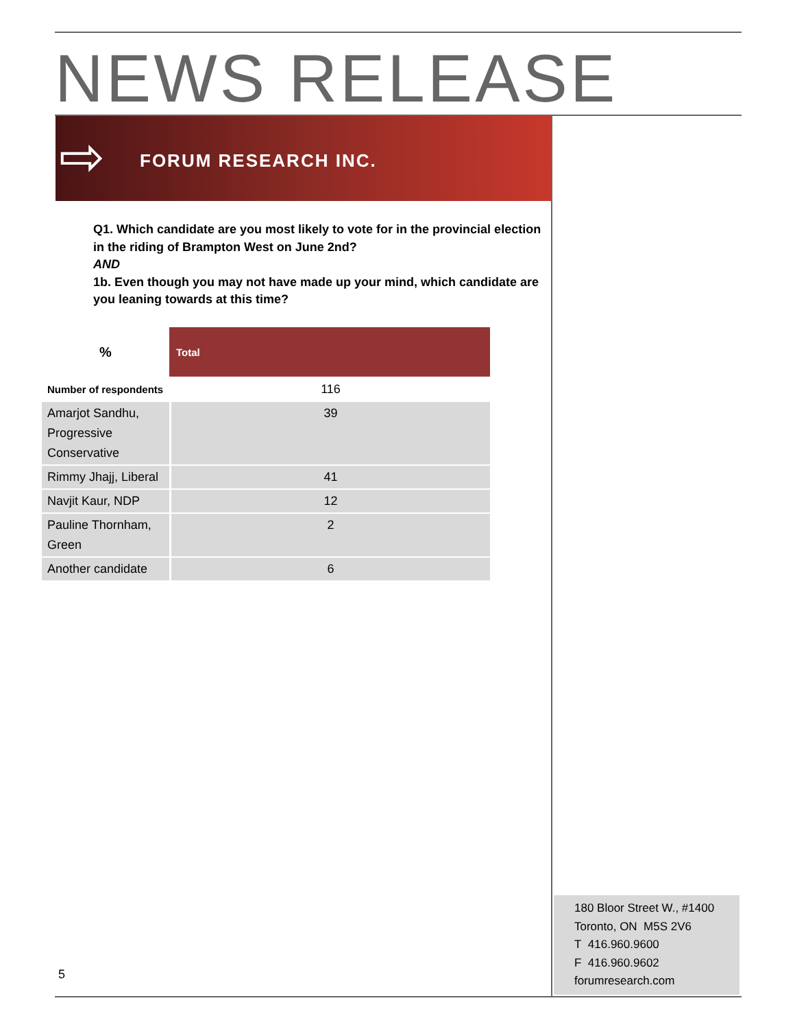NEWS RELEASE
⇨ FORUM RESEARCH INC.
Q1. Which candidate are you most likely to vote for in the provincial election in the riding of Brampton West on June 2nd?
AND
1b. Even though you may not have made up your mind, which candidate are you leaning towards at this time?
| % | Total |
| --- | --- |
| Number of respondents | 116 |
| Amarjot Sandhu, Progressive Conservative | 39 |
| Rimmy Jhajj, Liberal | 41 |
| Navjit Kaur, NDP | 12 |
| Pauline Thornham, Green | 2 |
| Another candidate | 6 |
180 Bloor Street W., #1400
Toronto, ON M5S 2V6
T 416.960.9600
F 416.960.9602
forumresearch.com
5